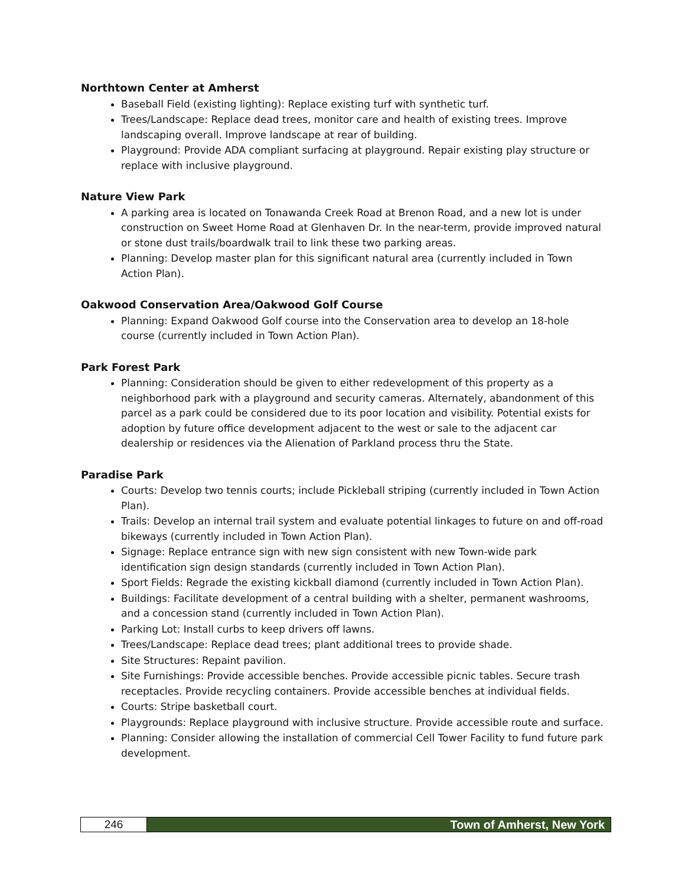Northtown Center at Amherst
Baseball Field (existing lighting): Replace existing turf with synthetic turf.
Trees/Landscape: Replace dead trees, monitor care and health of existing trees. Improve landscaping overall. Improve landscape at rear of building.
Playground: Provide ADA compliant surfacing at playground. Repair existing play structure or replace with inclusive playground.
Nature View Park
A parking area is located on Tonawanda Creek Road at Brenon Road, and a new lot is under construction on Sweet Home Road at Glenhaven Dr. In the near-term, provide improved natural or stone dust trails/boardwalk trail to link these two parking areas.
Planning: Develop master plan for this significant natural area (currently included in Town Action Plan).
Oakwood Conservation Area/Oakwood Golf Course
Planning: Expand Oakwood Golf course into the Conservation area to develop an 18-hole course (currently included in Town Action Plan).
Park Forest Park
Planning: Consideration should be given to either redevelopment of this property as a neighborhood park with a playground and security cameras. Alternately, abandonment of this parcel as a park could be considered due to its poor location and visibility. Potential exists for adoption by future office development adjacent to the west or sale to the adjacent car dealership or residences via the Alienation of Parkland process thru the State.
Paradise Park
Courts: Develop two tennis courts; include Pickleball striping (currently included in Town Action Plan).
Trails: Develop an internal trail system and evaluate potential linkages to future on and off-road bikeways (currently included in Town Action Plan).
Signage: Replace entrance sign with new sign consistent with new Town-wide park identification sign design standards (currently included in Town Action Plan).
Sport Fields: Regrade the existing kickball diamond (currently included in Town Action Plan).
Buildings: Facilitate development of a central building with a shelter, permanent washrooms, and a concession stand (currently included in Town Action Plan).
Parking Lot: Install curbs to keep drivers off lawns.
Trees/Landscape: Replace dead trees; plant additional trees to provide shade.
Site Structures: Repaint pavilion.
Site Furnishings: Provide accessible benches. Provide accessible picnic tables. Secure trash receptacles. Provide recycling containers. Provide accessible benches at individual fields.
Courts: Stripe basketball court.
Playgrounds: Replace playground with inclusive structure. Provide accessible route and surface.
Planning: Consider allowing the installation of commercial Cell Tower Facility to fund future park development.
246 Town of Amherst, New York